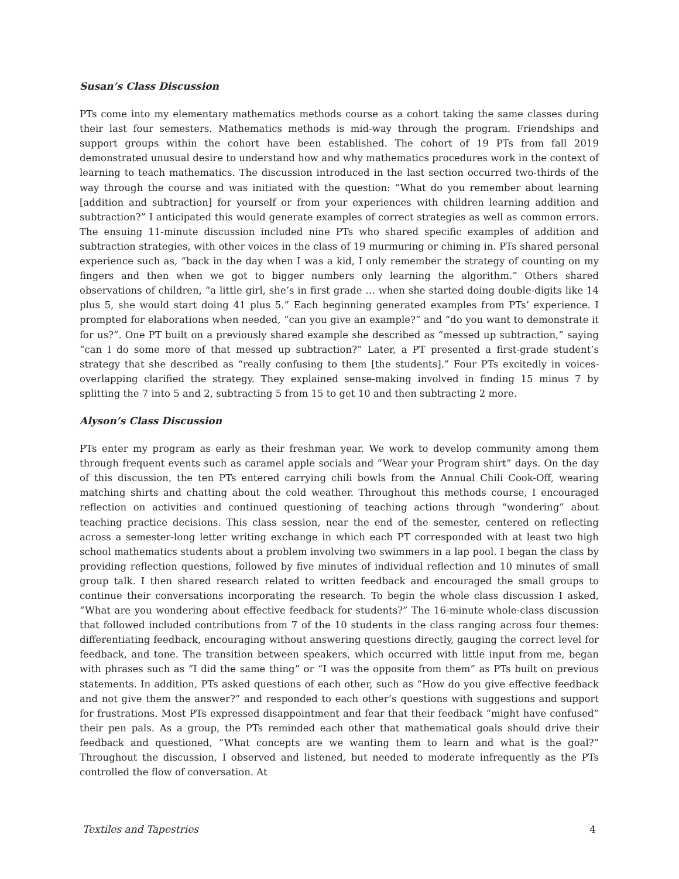Susan’s Class Discussion
PTs come into my elementary mathematics methods course as a cohort taking the same classes during their last four semesters. Mathematics methods is mid-way through the program. Friendships and support groups within the cohort have been established. The cohort of 19 PTs from fall 2019 demonstrated unusual desire to understand how and why mathematics procedures work in the context of learning to teach mathematics. The discussion introduced in the last section occurred two-thirds of the way through the course and was initiated with the question: “What do you remember about learning [addition and subtraction] for yourself or from your experiences with children learning addition and subtraction?” I anticipated this would generate examples of correct strategies as well as common errors. The ensuing 11-minute discussion included nine PTs who shared specific examples of addition and subtraction strategies, with other voices in the class of 19 murmuring or chiming in. PTs shared personal experience such as, “back in the day when I was a kid, I only remember the strategy of counting on my fingers and then when we got to bigger numbers only learning the algorithm.” Others shared observations of children, “a little girl, she’s in first grade … when she started doing double-digits like 14 plus 5, she would start doing 41 plus 5.” Each beginning generated examples from PTs’ experience. I prompted for elaborations when needed, “can you give an example?” and “do you want to demonstrate it for us?”. One PT built on a previously shared example she described as “messed up subtraction,” saying “can I do some more of that messed up subtraction?” Later, a PT presented a first-grade student’s strategy that she described as “really confusing to them [the students].” Four PTs excitedly in voices-overlapping clarified the strategy. They explained sense-making involved in finding 15 minus 7 by splitting the 7 into 5 and 2, subtracting 5 from 15 to get 10 and then subtracting 2 more.
Alyson’s Class Discussion
PTs enter my program as early as their freshman year. We work to develop community among them through frequent events such as caramel apple socials and “Wear your Program shirt” days. On the day of this discussion, the ten PTs entered carrying chili bowls from the Annual Chili Cook-Off, wearing matching shirts and chatting about the cold weather. Throughout this methods course, I encouraged reflection on activities and continued questioning of teaching actions through “wondering” about teaching practice decisions. This class session, near the end of the semester, centered on reflecting across a semester-long letter writing exchange in which each PT corresponded with at least two high school mathematics students about a problem involving two swimmers in a lap pool. I began the class by providing reflection questions, followed by five minutes of individual reflection and 10 minutes of small group talk. I then shared research related to written feedback and encouraged the small groups to continue their conversations incorporating the research. To begin the whole class discussion I asked, “What are you wondering about effective feedback for students?” The 16-minute whole-class discussion that followed included contributions from 7 of the 10 students in the class ranging across four themes: differentiating feedback, encouraging without answering questions directly, gauging the correct level for feedback, and tone. The transition between speakers, which occurred with little input from me, began with phrases such as “I did the same thing” or “I was the opposite from them” as PTs built on previous statements. In addition, PTs asked questions of each other, such as “How do you give effective feedback and not give them the answer?” and responded to each other’s questions with suggestions and support for frustrations. Most PTs expressed disappointment and fear that their feedback “might have confused” their pen pals. As a group, the PTs reminded each other that mathematical goals should drive their feedback and questioned, “What concepts are we wanting them to learn and what is the goal?” Throughout the discussion, I observed and listened, but needed to moderate infrequently as the PTs controlled the flow of conversation. At
Textiles and Tapestries 4